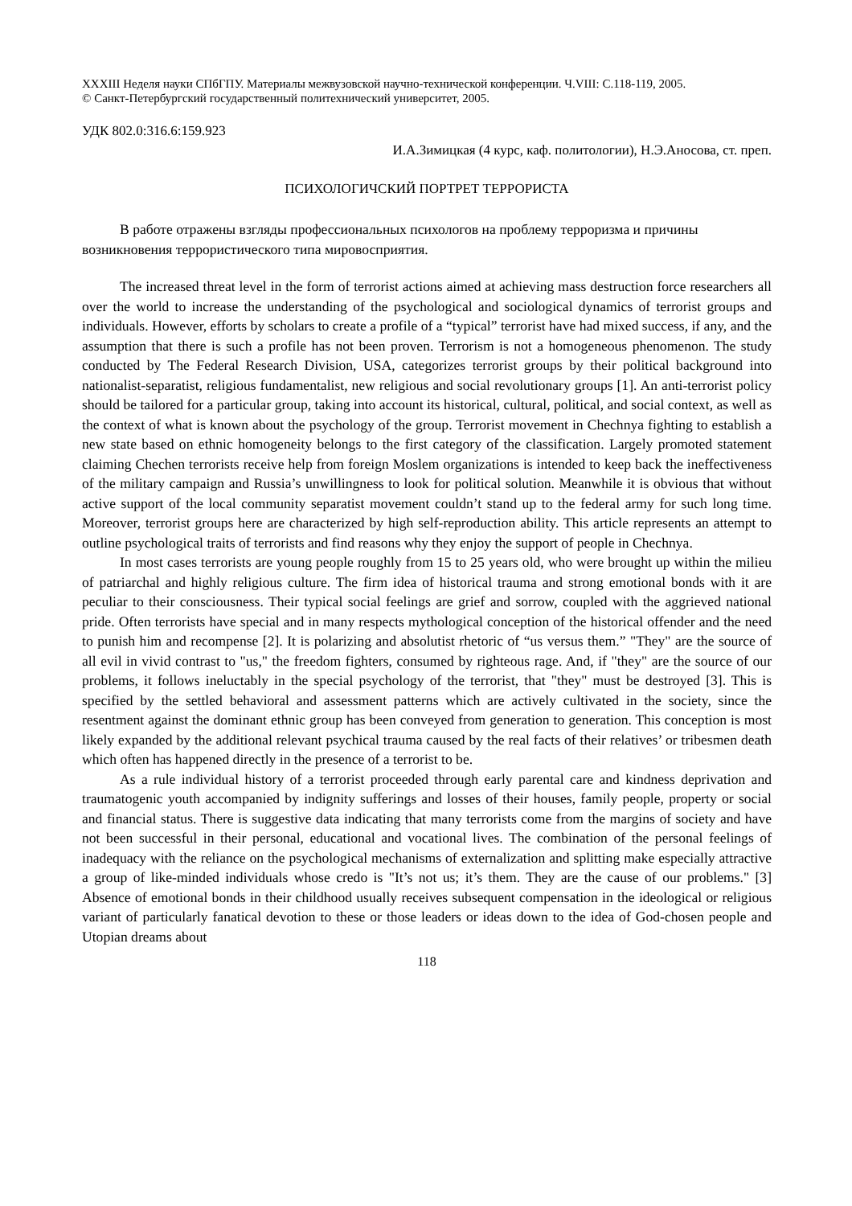XXXIII Неделя науки СПбГПУ. Материалы межвузовской научно-технической конференции. Ч.VIII: С.118-119, 2005.
© Санкт-Петербургский государственный политехнический университет, 2005.
УДК 802.0:316.6:159.923
И.А.Зимицкая (4 курс, каф. политологии), Н.Э.Аносова, ст. преп.
ПСИХОЛОГИЧСКИЙ ПОРТРЕТ ТЕРРОРИСТА
В работе отражены взгляды профессиональных психологов на проблему терроризма и причины возникновения террористического типа мировосприятия.
The increased threat level in the form of terrorist actions aimed at achieving mass destruction force researchers all over the world to increase the understanding of the psychological and sociological dynamics of terrorist groups and individuals. However, efforts by scholars to create a profile of a “typical” terrorist have had mixed success, if any, and the assumption that there is such a profile has not been proven. Terrorism is not a homogeneous phenomenon. The study conducted by The Federal Research Division, USA, categorizes terrorist groups by their political background into nationalist-separatist, religious fundamentalist, new religious and social revolutionary groups [1]. An anti-terrorist policy should be tailored for a particular group, taking into account its historical, cultural, political, and social context, as well as the context of what is known about the psychology of the group. Terrorist movement in Chechnya fighting to establish a new state based on ethnic homogeneity belongs to the first category of the classification. Largely promoted statement claiming Chechen terrorists receive help from foreign Moslem organizations is intended to keep back the ineffectiveness of the military campaign and Russia’s unwillingness to look for political solution. Meanwhile it is obvious that without active support of the local community separatist movement couldn’t stand up to the federal army for such long time. Moreover, terrorist groups here are characterized by high self-reproduction ability. This article represents an attempt to outline psychological traits of terrorists and find reasons why they enjoy the support of people in Chechnya.
In most cases terrorists are young people roughly from 15 to 25 years old, who were brought up within the milieu of patriarchal and highly religious culture. The firm idea of historical trauma and strong emotional bonds with it are peculiar to their consciousness. Their typical social feelings are grief and sorrow, coupled with the aggrieved national pride. Often terrorists have special and in many respects mythological conception of the historical offender and the need to punish him and recompense [2]. It is polarizing and absolutist rhetoric of “us versus them.” "They" are the source of all evil in vivid contrast to "us," the freedom fighters, consumed by righteous rage. And, if "they" are the source of our problems, it follows ineluctably in the special psychology of the terrorist, that "they" must be destroyed [3]. This is specified by the settled behavioral and assessment patterns which are actively cultivated in the society, since the resentment against the dominant ethnic group has been conveyed from generation to generation. This conception is most likely expanded by the additional relevant psychical trauma caused by the real facts of their relatives’ or tribesmen death which often has happened directly in the presence of a terrorist to be.
As a rule individual history of a terrorist proceeded through early parental care and kindness deprivation and traumatogenic youth accompanied by indignity sufferings and losses of their houses, family people, property or social and financial status. There is suggestive data indicating that many terrorists come from the margins of society and have not been successful in their personal, educational and vocational lives. The combination of the personal feelings of inadequacy with the reliance on the psychological mechanisms of externalization and splitting make especially attractive a group of like-minded individuals whose credo is "It’s not us; it’s them. They are the cause of our problems." [3] Absence of emotional bonds in their childhood usually receives subsequent compensation in the ideological or religious variant of particularly fanatical devotion to these or those leaders or ideas down to the idea of God-chosen people and Utopian dreams about
118